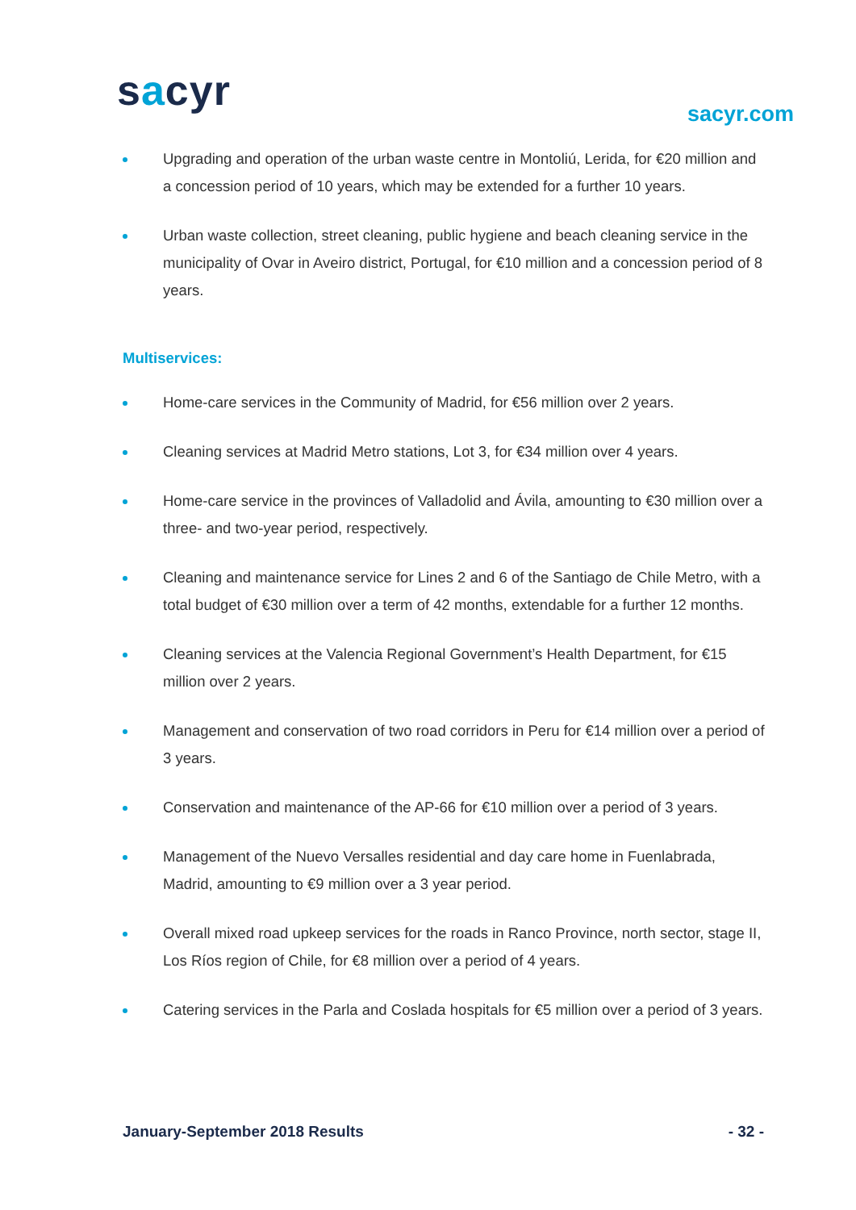sacyr sacyr.com
Upgrading and operation of the urban waste centre in Montoliú, Lerida, for €20 million and a concession period of 10 years, which may be extended for a further 10 years.
Urban waste collection, street cleaning, public hygiene and beach cleaning service in the municipality of Ovar in Aveiro district, Portugal, for €10 million and a concession period of 8 years.
Multiservices:
Home-care services in the Community of Madrid, for €56 million over 2 years.
Cleaning services at Madrid Metro stations, Lot 3, for €34 million over 4 years.
Home-care service in the provinces of Valladolid and Ávila, amounting to €30 million over a three- and two-year period, respectively.
Cleaning and maintenance service for Lines 2 and 6 of the Santiago de Chile Metro, with a total budget of €30 million over a term of 42 months, extendable for a further 12 months.
Cleaning services at the Valencia Regional Government’s Health Department, for €15 million over 2 years.
Management and conservation of two road corridors in Peru for €14 million over a period of 3 years.
Conservation and maintenance of the AP-66 for €10 million over a period of 3 years.
Management of the Nuevo Versalles residential and day care home in Fuenlabrada, Madrid, amounting to €9 million over a 3 year period.
Overall mixed road upkeep services for the roads in Ranco Province, north sector, stage II, Los Ríos region of Chile, for €8 million over a period of 4 years.
Catering services in the Parla and Coslada hospitals for €5 million over a period of 3 years.
January-September 2018 Results - 32 -